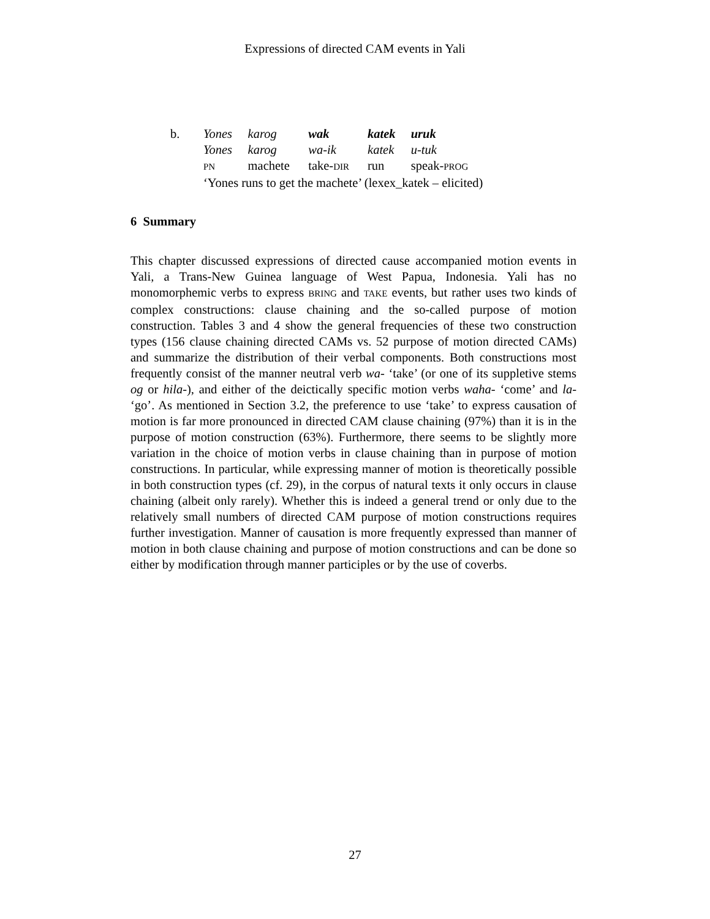Expressions of directed CAM events in Yali
| b. | Yones | karog | wak | katek | uruk |
| | Yones | karog | wa-ik | katek | u-tuk |
| | PN | machete | take- DIR | run | speak- PROG |
| | ‘Yones runs to get the machete’ (lexex_katek – elicited) | | | | |
6 Summary
This chapter discussed expressions of directed cause accompanied motion events in Yali, a Trans-New Guinea language of West Papua, Indonesia. Yali has no monomorphemic verbs to express BRING and TAKE events, but rather uses two kinds of complex constructions: clause chaining and the so-called purpose of motion construction. Tables 3 and 4 show the general frequencies of these two construction types (156 clause chaining directed CAMs vs. 52 purpose of motion directed CAMs) and summarize the distribution of their verbal components. Both constructions most frequently consist of the manner neutral verb wa- ‘take’ (or one of its suppletive stems og or hila-), and either of the deictically specific motion verbs waha- ‘come’ and la- ‘go’. As mentioned in Section 3.2, the preference to use ‘take’ to express causation of motion is far more pronounced in directed CAM clause chaining (97%) than it is in the purpose of motion construction (63%). Furthermore, there seems to be slightly more variation in the choice of motion verbs in clause chaining than in purpose of motion constructions. In particular, while expressing manner of motion is theoretically possible in both construction types (cf. 29), in the corpus of natural texts it only occurs in clause chaining (albeit only rarely). Whether this is indeed a general trend or only due to the relatively small numbers of directed CAM purpose of motion constructions requires further investigation. Manner of causation is more frequently expressed than manner of motion in both clause chaining and purpose of motion constructions and can be done so either by modification through manner participles or by the use of coverbs.
27